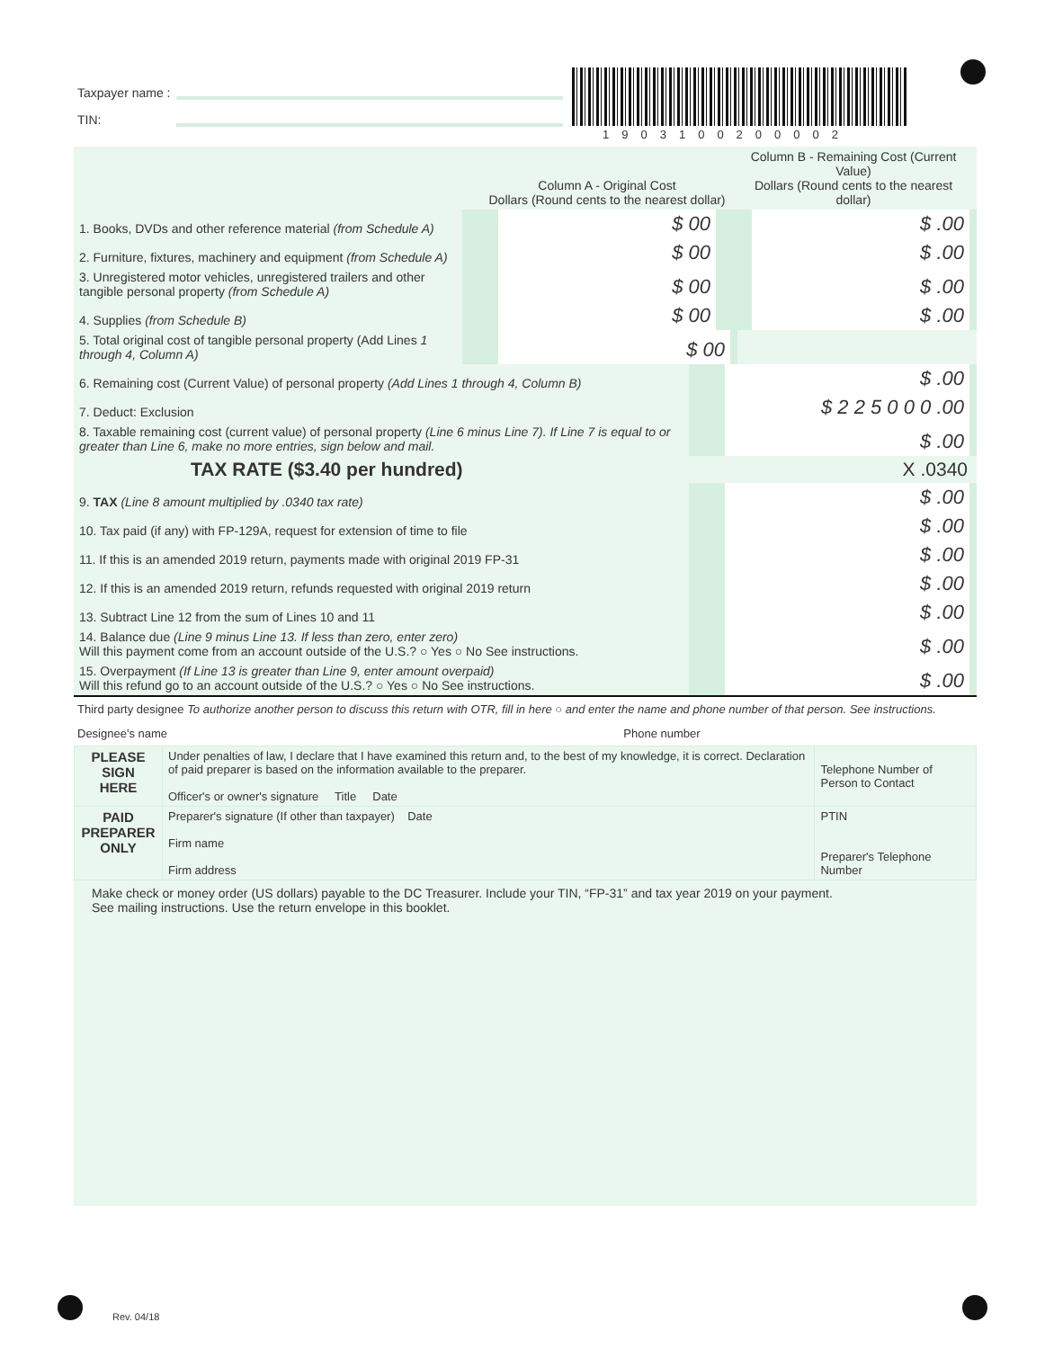Taxpayer name :
TIN:
1903100200002
| | Column A - Original Cost Dollars (Round cents to the nearest dollar) | Column B - Remaining Cost (Current Value) Dollars (Round cents to the nearest dollar) |
| --- | --- | --- |
| 1. Books, DVDs and other reference material (from Schedule A) | $ 00 | $ .00 |
| 2. Furniture, fixtures, machinery and equipment (from Schedule A) | $ 00 | $ .00 |
| 3. Unregistered motor vehicles, unregistered trailers and other tangible personal property (from Schedule A) | $ 00 | $ .00 |
| 4. Supplies (from Schedule B) | $ 00 | $ .00 |
| 5. Total original cost of tangible personal property (Add Lines 1 through 4, Column A) | $ 00 | |
| 6. Remaining cost (Current Value) of personal property (Add Lines 1 through 4, Column B) | $ .00 |
| 7. Deduct: Exclusion | $ 2 2 5 0 0 0 .00 |
| 8. Taxable remaining cost (current value) of personal property (Line 6 minus Line 7). If Line 7 is equal to or greater than Line 6, make no more entries, sign below and mail. | $ .00 |
| TAX RATE ($3.40 per hundred) | X .0340 |
| 9. TAX (Line 8 amount multiplied by .0340 tax rate) | $ .00 |
| 10. Tax paid (if any) with FP-129A, request for extension of time to file | $ .00 |
| 11. If this is an amended 2019 return, payments made with original 2019 FP-31 | $ .00 |
| 12. If this is an amended 2019 return, refunds requested with original 2019 return | $ .00 |
| 13. Subtract Line 12 from the sum of Lines 10 and 11 | $ .00 |
| 14. Balance due (Line 9 minus Line 13. If less than zero, enter zero) Will this payment come from an account outside of the U.S.? ○ Yes ○ No See instructions. | $ .00 |
| 15. Overpayment (If Line 13 is greater than Line 9, enter amount overpaid) Will this refund go to an account outside of the U.S.? ○ Yes ○ No See instructions. | $ .00 |
Third party designee To authorize another person to discuss this return with OTR, fill in here ○ and enter the name and phone number of that person. See instructions.
Designee's name Phone number
| PLEASE SIGN HERE | Under penalties of law, I declare that I have examined this return and, to the best of my knowledge, it is correct. Declaration of paid preparer is based on the information available to the preparer. Officer's or owner's signature Title Date | Telephone Number of Person to Contact |
| PAID PREPARER ONLY | Preparer's signature (If other than taxpayer) Date Firm name Firm address | PTIN Preparer's Telephone Number |
Make check or money order (US dollars) payable to the DC Treasurer. Include your TIN, “FP-31” and tax year 2019 on your payment.
See mailing instructions. Use the return envelope in this booklet.
Rev. 04/18